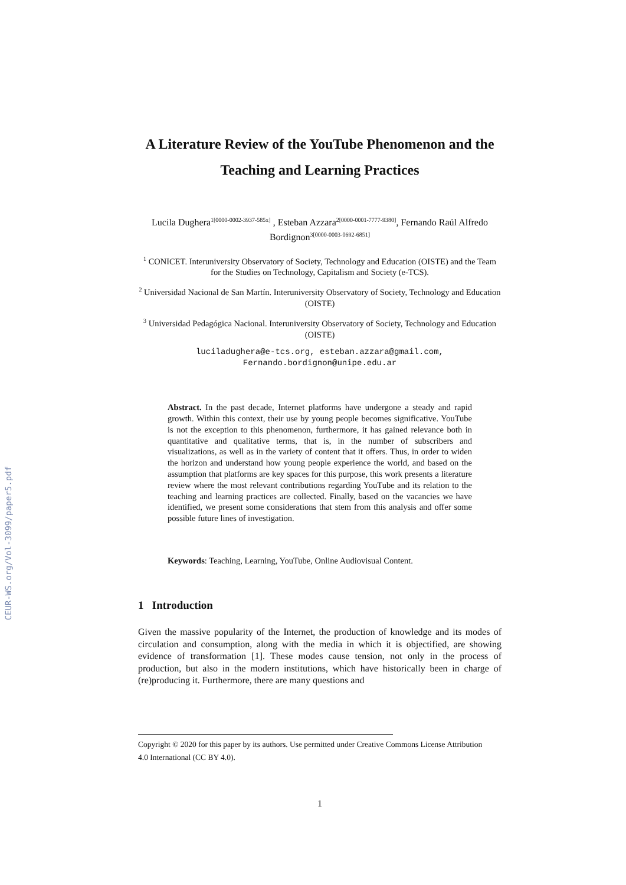CEUR-WS.org/Vol-3099/paper5.pdf
A Literature Review of the YouTube Phenomenon and the Teaching and Learning Practices
Lucila Dughera<sup>1[0000-0002-3937-585x]</sup> , Esteban Azzara<sup>2[0000-0001-7777-9380]</sup>, Fernando Raúl Alfredo Bordignon<sup>3[0000-0003-0692-6851]</sup>
<sup>1</sup> CONICET. Interuniversity Observatory of Society, Technology and Education (OISTE) and the Team for the Studies on Technology, Capitalism and Society (e-TCS).
<sup>2</sup> Universidad Nacional de San Martín. Interuniversity Observatory of Society, Technology and Education (OISTE)
<sup>3</sup> Universidad Pedagógica Nacional. Interuniversity Observatory of Society, Technology and Education (OISTE)
luciladughera@e-tcs.org, esteban.azzara@gmail.com,
Fernando.bordignon@unipe.edu.ar
Abstract. In the past decade, Internet platforms have undergone a steady and rapid growth. Within this context, their use by young people becomes significative. YouTube is not the exception to this phenomenon, furthermore, it has gained relevance both in quantitative and qualitative terms, that is, in the number of subscribers and visualizations, as well as in the variety of content that it offers. Thus, in order to widen the horizon and understand how young people experience the world, and based on the assumption that platforms are key spaces for this purpose, this work presents a literature review where the most relevant contributions regarding YouTube and its relation to the teaching and learning practices are collected. Finally, based on the vacancies we have identified, we present some considerations that stem from this analysis and offer some possible future lines of investigation.
Keywords: Teaching, Learning, YouTube, Online Audiovisual Content.
1 Introduction
Given the massive popularity of the Internet, the production of knowledge and its modes of circulation and consumption, along with the media in which it is objectified, are showing evidence of transformation [1]. These modes cause tension, not only in the process of production, but also in the modern institutions, which have historically been in charge of (re)producing it. Furthermore, there are many questions and
Copyright © 2020 for this paper by its authors. Use permitted under Creative Commons License Attribution 4.0 International (CC BY 4.0).
1